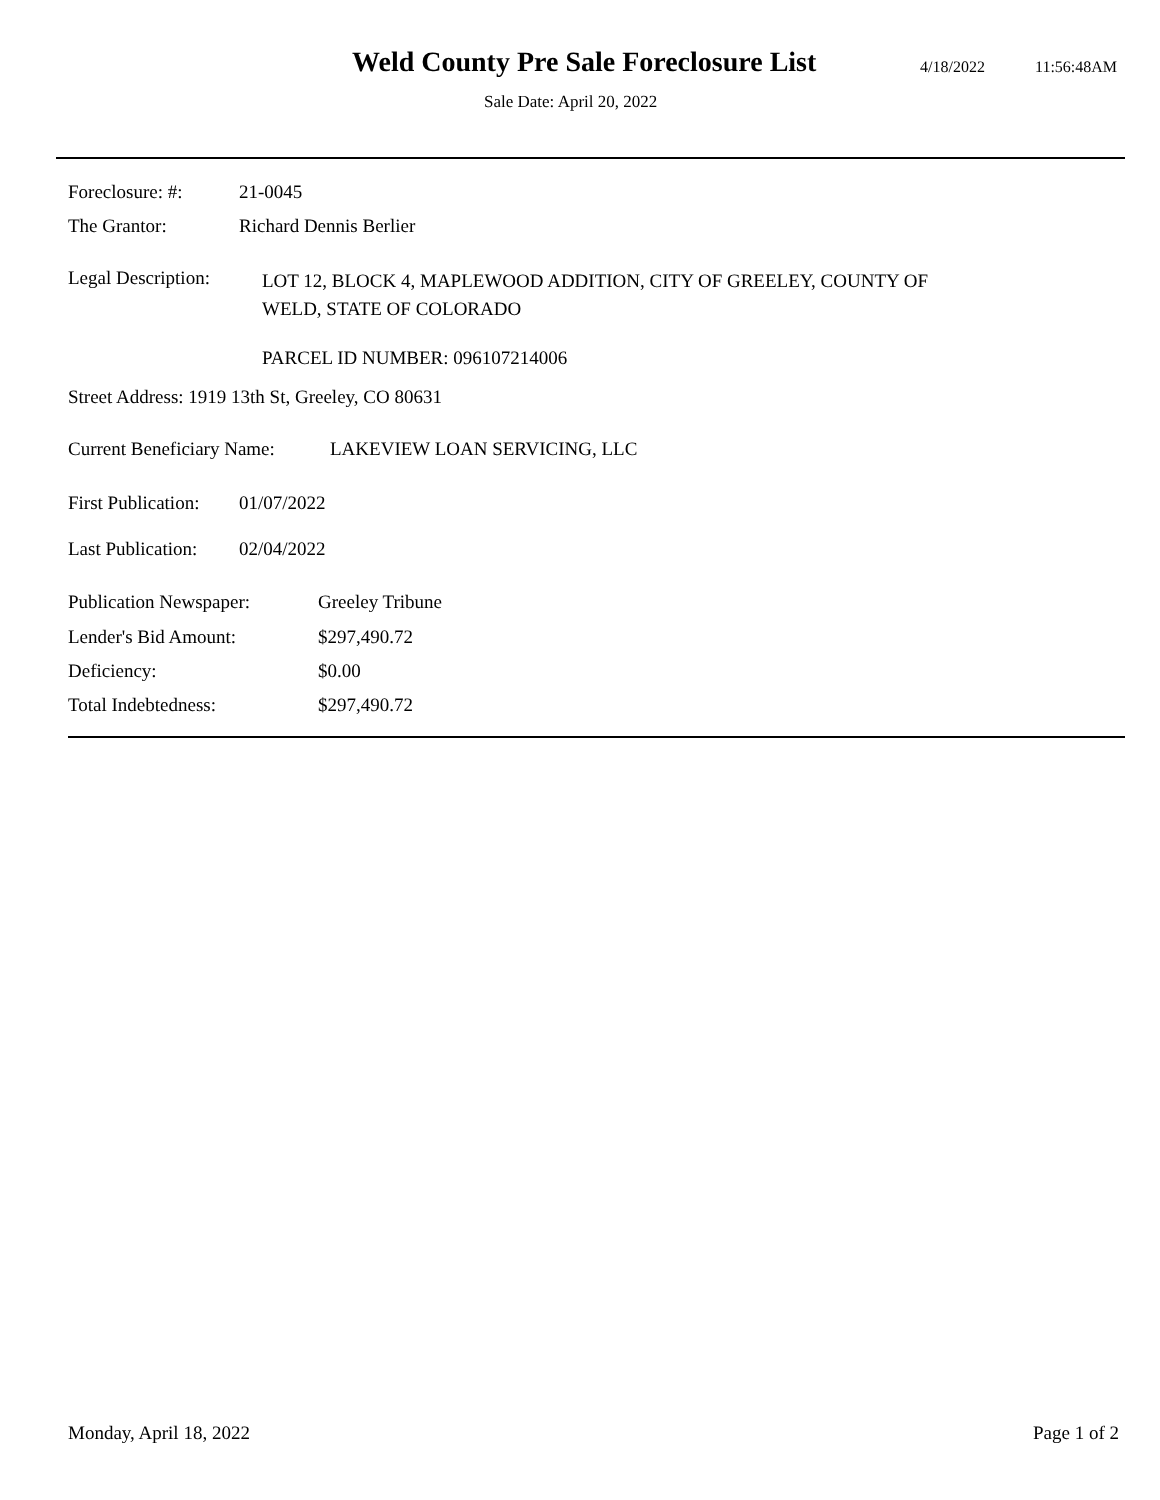Weld County Pre Sale Foreclosure List
4/18/2022 11:56:48AM
Sale Date: April 20, 2022
Foreclosure: #: 21-0045
The Grantor: Richard Dennis Berlier
Legal Description:
LOT 12, BLOCK 4, MAPLEWOOD ADDITION, CITY OF GREELEY, COUNTY OF
WELD, STATE OF COLORADO
PARCEL ID NUMBER: 096107214006
Street Address: 1919 13th St, Greeley, CO 80631
Current Beneficiary Name: LAKEVIEW LOAN SERVICING, LLC
First Publication: 01/07/2022
Last Publication: 02/04/2022
Publication Newspaper: Greeley Tribune
Lender's Bid Amount: $297,490.72
Deficiency: $0.00
Total Indebtedness: $297,490.72
Monday, April 18, 2022 Page 1 of 2